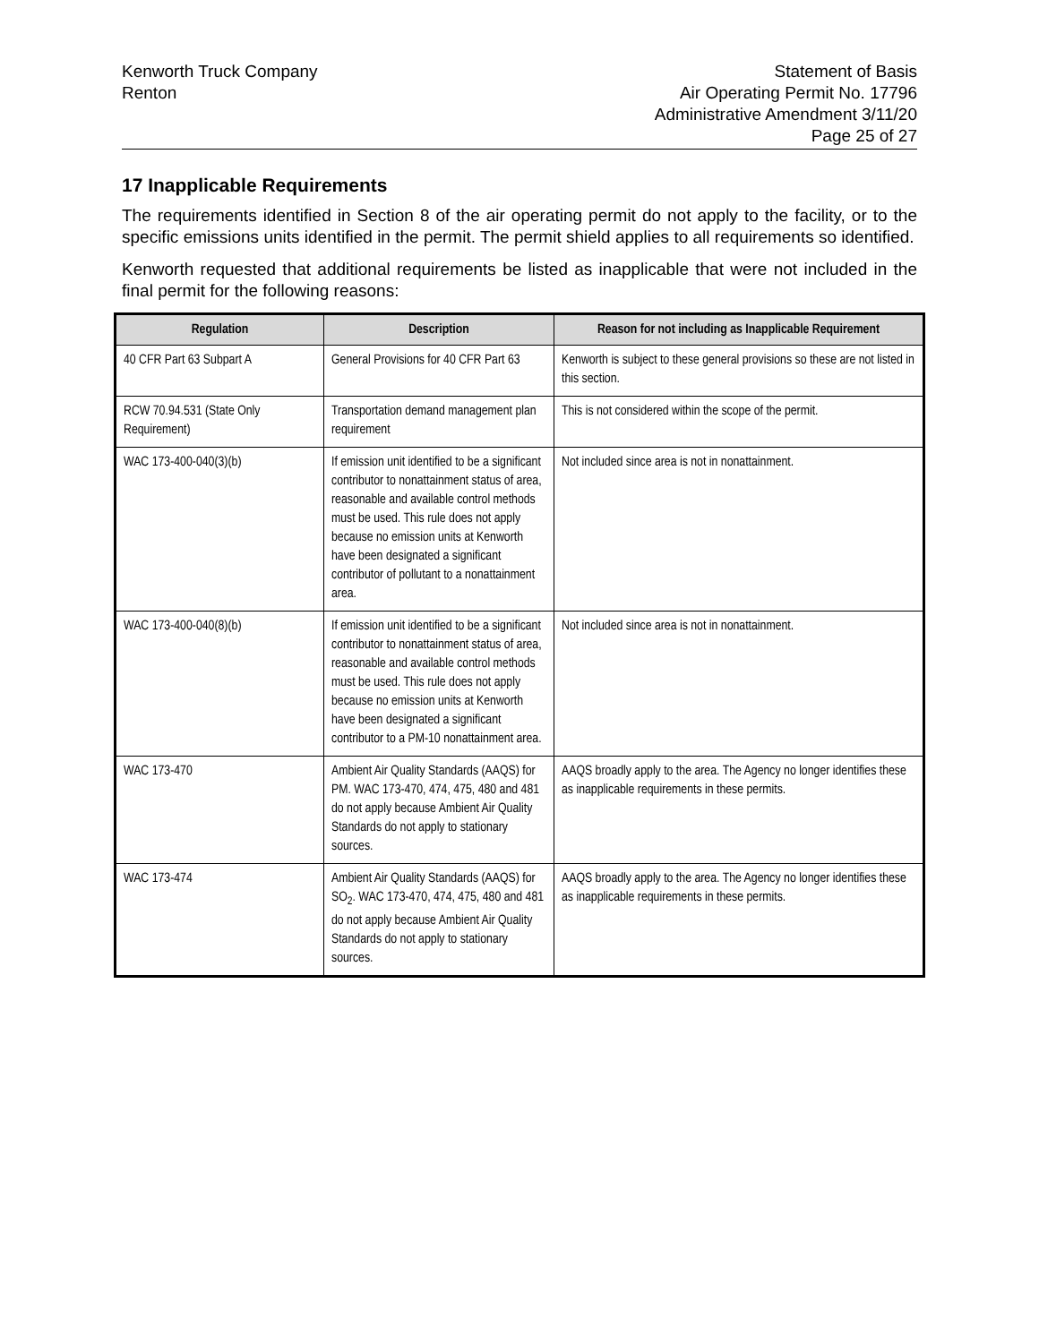Kenworth Truck Company
Renton
Statement of Basis
Air Operating Permit No. 17796
Administrative Amendment 3/11/20
Page 25 of 27
17 Inapplicable Requirements
The requirements identified in Section 8 of the air operating permit do not apply to the facility, or to the specific emissions units identified in the permit. The permit shield applies to all requirements so identified.
Kenworth requested that additional requirements be listed as inapplicable that were not included in the final permit for the following reasons:
| Regulation | Description | Reason for not including as Inapplicable Requirement |
| --- | --- | --- |
| 40 CFR Part 63 Subpart A | General Provisions for 40 CFR Part 63 | Kenworth is subject to these general provisions so these are not listed in this section. |
| RCW 70.94.531 (State Only Requirement) | Transportation demand management plan requirement | This is not considered within the scope of the permit. |
| WAC 173-400-040(3)(b) | If emission unit identified to be a significant contributor to nonattainment status of area, reasonable and available control methods must be used. This rule does not apply because no emission units at Kenworth have been designated a significant contributor of pollutant to a nonattainment area. | Not included since area is not in nonattainment. |
| WAC 173-400-040(8)(b) | If emission unit identified to be a significant contributor to nonattainment status of area, reasonable and available control methods must be used. This rule does not apply because no emission units at Kenworth have been designated a significant contributor to a PM-10 nonattainment area. | Not included since area is not in nonattainment. |
| WAC 173-470 | Ambient Air Quality Standards (AAQS) for PM. WAC 173-470, 474, 475, 480 and 481 do not apply because Ambient Air Quality Standards do not apply to stationary sources. | AAQS broadly apply to the area. The Agency no longer identifies these as inapplicable requirements in these permits. |
| WAC 173-474 | Ambient Air Quality Standards (AAQS) for SO<sub>2</sub>. WAC 173-470, 474, 475, 480 and 481 do not apply because Ambient Air Quality Standards do not apply to stationary sources. | AAQS broadly apply to the area. The Agency no longer identifies these as inapplicable requirements in these permits. |